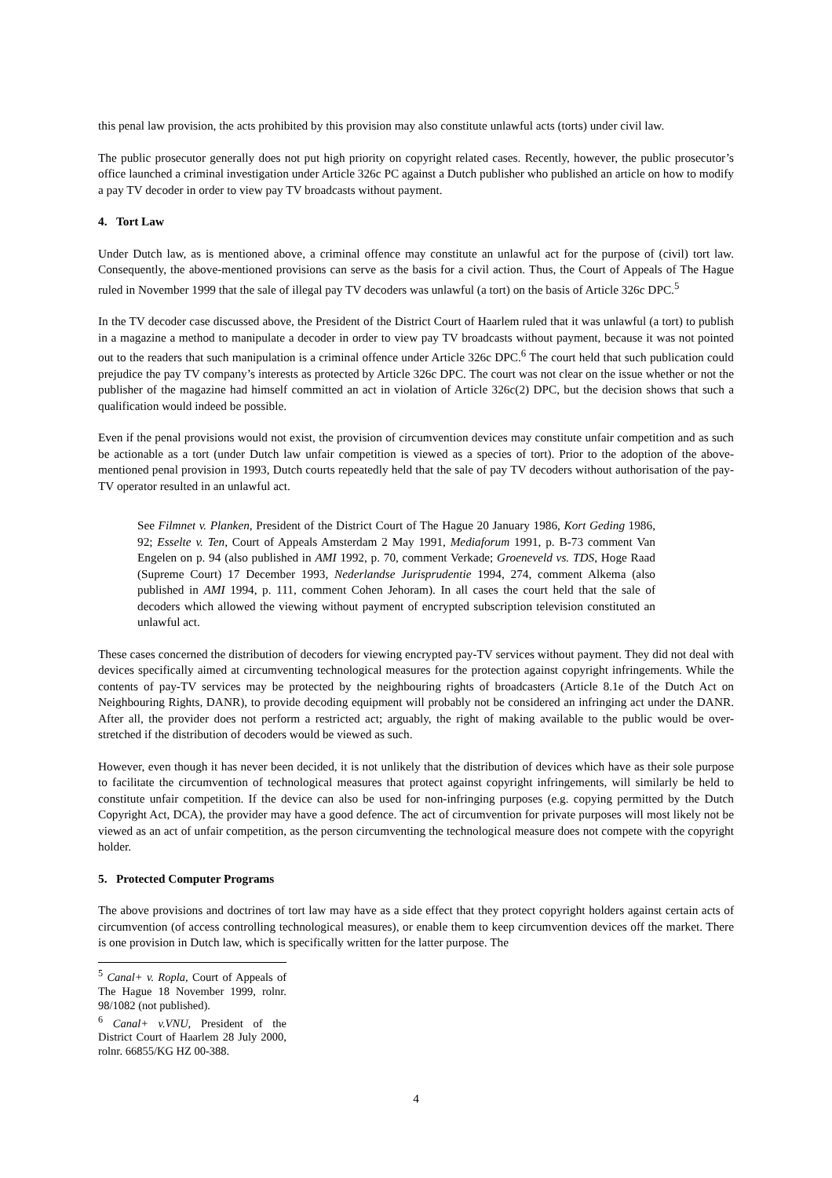this penal law provision, the acts prohibited by this provision may also constitute unlawful acts (torts) under civil law.
The public prosecutor generally does not put high priority on copyright related cases. Recently, however, the public prosecutor’s office launched a criminal investigation under Article 326c PC against a Dutch publisher who published an article on how to modify a pay TV decoder in order to view pay TV broadcasts without payment.
4. Tort Law
Under Dutch law, as is mentioned above, a criminal offence may constitute an unlawful act for the purpose of (civil) tort law. Consequently, the above-mentioned provisions can serve as the basis for a civil action. Thus, the Court of Appeals of The Hague ruled in November 1999 that the sale of illegal pay TV decoders was unlawful (a tort) on the basis of Article 326c DPC.<sup>5</sup>
In the TV decoder case discussed above, the President of the District Court of Haarlem ruled that it was unlawful (a tort) to publish in a magazine a method to manipulate a decoder in order to view pay TV broadcasts without payment, because it was not pointed out to the readers that such manipulation is a criminal offence under Article 326c DPC.<sup>6</sup> The court held that such publication could prejudice the pay TV company’s interests as protected by Article 326c DPC. The court was not clear on the issue whether or not the publisher of the magazine had himself committed an act in violation of Article 326c(2) DPC, but the decision shows that such a qualification would indeed be possible.
Even if the penal provisions would not exist, the provision of circumvention devices may constitute unfair competition and as such be actionable as a tort (under Dutch law unfair competition is viewed as a species of tort). Prior to the adoption of the above-mentioned penal provision in 1993, Dutch courts repeatedly held that the sale of pay TV decoders without authorisation of the pay-TV operator resulted in an unlawful act.
See Filmnet v. Planken, President of the District Court of The Hague 20 January 1986, Kort Geding 1986, 92; Esselte v. Ten, Court of Appeals Amsterdam 2 May 1991, Mediaforum 1991, p. B-73 comment Van Engelen on p. 94 (also published in AMI 1992, p. 70, comment Verkade; Groeneveld vs. TDS, Hoge Raad (Supreme Court) 17 December 1993, Nederlandse Jurisprudentie 1994, 274, comment Alkema (also published in AMI 1994, p. 111, comment Cohen Jehoram). In all cases the court held that the sale of decoders which allowed the viewing without payment of encrypted subscription television constituted an unlawful act.
These cases concerned the distribution of decoders for viewing encrypted pay-TV services without payment. They did not deal with devices specifically aimed at circumventing technological measures for the protection against copyright infringements. While the contents of pay-TV services may be protected by the neighbouring rights of broadcasters (Article 8.1e of the Dutch Act on Neighbouring Rights, DANR), to provide decoding equipment will probably not be considered an infringing act under the DANR. After all, the provider does not perform a restricted act; arguably, the right of making available to the public would be over-stretched if the distribution of decoders would be viewed as such.
However, even though it has never been decided, it is not unlikely that the distribution of devices which have as their sole purpose to facilitate the circumvention of technological measures that protect against copyright infringements, will similarly be held to constitute unfair competition. If the device can also be used for non-infringing purposes (e.g. copying permitted by the Dutch Copyright Act, DCA), the provider may have a good defence. The act of circumvention for private purposes will most likely not be viewed as an act of unfair competition, as the person circumventing the technological measure does not compete with the copyright holder.
5. Protected Computer Programs
The above provisions and doctrines of tort law may have as a side effect that they protect copyright holders against certain acts of circumvention (of access controlling technological measures), or enable them to keep circumvention devices off the market. There is one provision in Dutch law, which is specifically written for the latter purpose. The
<sup>5</sup> Canal+ v. Ropla, Court of Appeals of The Hague 18 November 1999, rolnr. 98/1082 (not published).
<sup>6</sup> Canal+ v.VNU, President of the District Court of Haarlem 28 July 2000, rolnr. 66855/KG HZ 00-388.
4